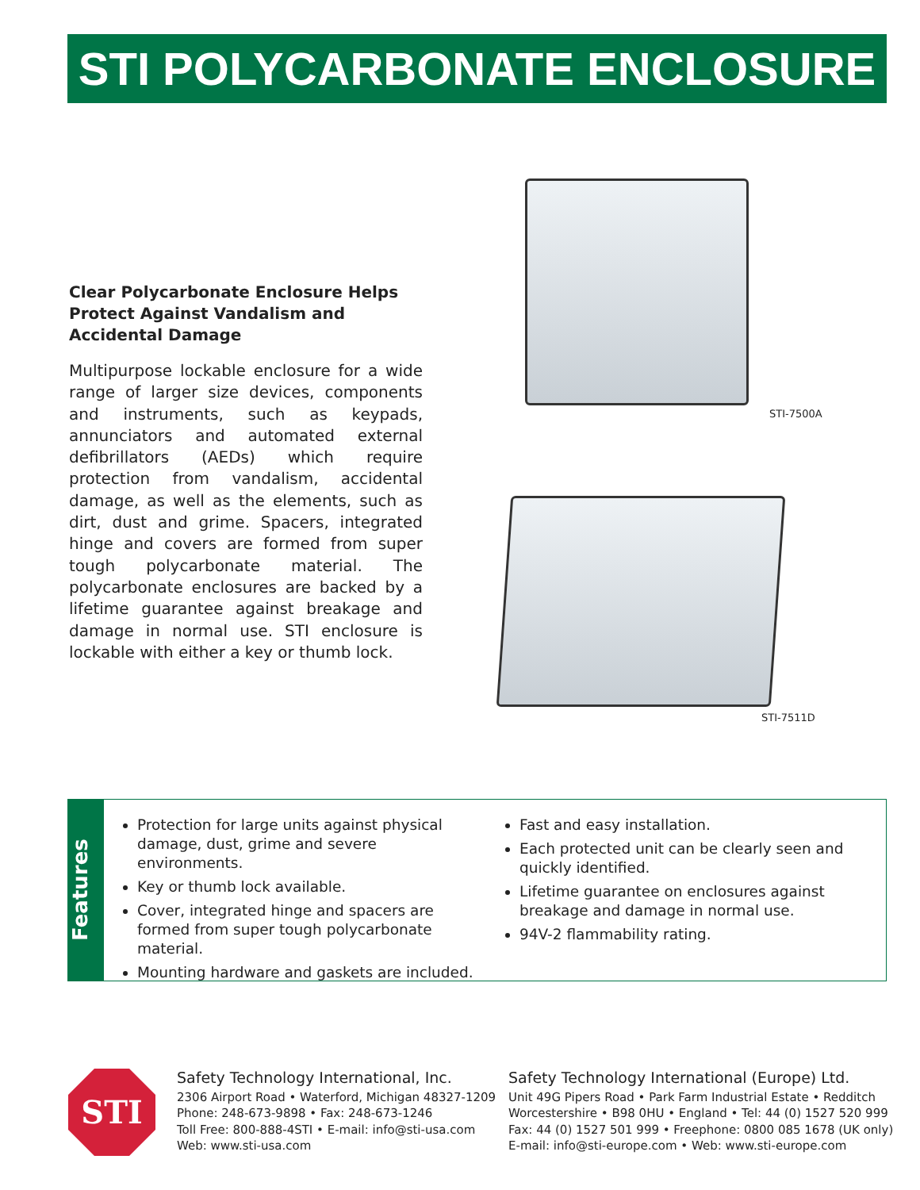STI POLYCARBONATE ENCLOSURE
Clear Polycarbonate Enclosure Helps Protect Against Vandalism and Accidental Damage
Multipurpose lockable enclosure for a wide range of larger size devices, components and instruments, such as keypads, annunciators and automated external defibrillators (AEDs) which require protection from vandalism, accidental damage, as well as the elements, such as dirt, dust and grime. Spacers, integrated hinge and covers are formed from super tough polycarbonate material. The polycarbonate enclosures are backed by a lifetime guarantee against breakage and damage in normal use. STI enclosure is lockable with either a key or thumb lock.
STI-7500A
STI-7511D
Features
Protection for large units against physical damage, dust, grime and severe environments.
Key or thumb lock available.
Cover, integrated hinge and spacers are formed from super tough polycarbonate material.
Mounting hardware and gaskets are included.
Fast and easy installation.
Each protected unit can be clearly seen and quickly identified.
Lifetime guarantee on enclosures against breakage and damage in normal use.
94V-2 flammability rating.
STI
Safety Technology International, Inc.
2306 Airport Road • Waterford, Michigan 48327-1209
Phone: 248-673-9898 • Fax: 248-673-1246
Toll Free: 800-888-4STI • E-mail: info@sti-usa.com
Web: www.sti-usa.com
Safety Technology International (Europe) Ltd.
Unit 49G Pipers Road • Park Farm Industrial Estate • Redditch
Worcestershire • B98 0HU • England • Tel: 44 (0) 1527 520 999
Fax: 44 (0) 1527 501 999 • Freephone: 0800 085 1678 (UK only)
E-mail: info@sti-europe.com • Web: www.sti-europe.com